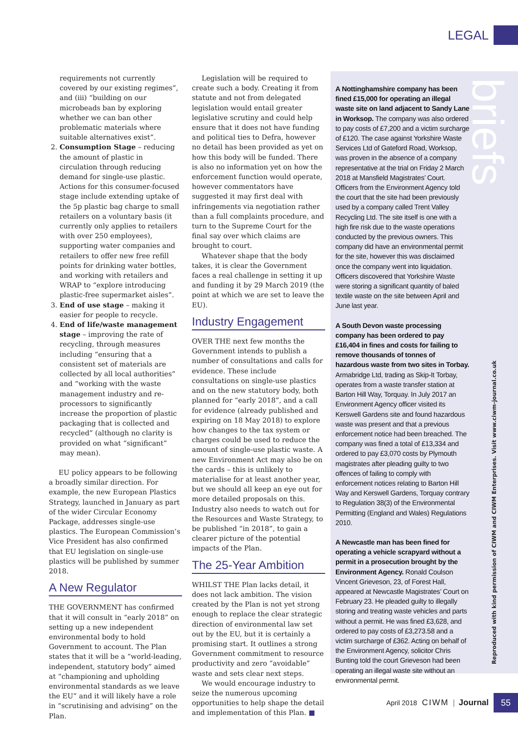LEGAL
requirements not currently covered by our existing regimes”, and (iii) “building on our microbeads ban by exploring whether we can ban other problematic materials where suitable alternatives exist”.
2. Consumption Stage – reducing the amount of plastic in circulation through reducing demand for single-use plastic. Actions for this consumer-focused stage include extending uptake of the 5p plastic bag charge to small retailers on a voluntary basis (it currently only applies to retailers with over 250 employees), supporting water companies and retailers to offer new free refill points for drinking water bottles, and working with retailers and WRAP to “explore introducing plastic-free supermarket aisles”.
3. End of use stage – making it easier for people to recycle.
4. End of life/waste management stage – improving the rate of recycling, through measures including “ensuring that a consistent set of materials are collected by all local authorities” and “working with the waste management industry and re-processors to significantly increase the proportion of plastic packaging that is collected and recycled” (although no clarity is provided on what “significant” may mean).
EU policy appears to be following a broadly similar direction. For example, the new European Plastics Strategy, launched in January as part of the wider Circular Economy Package, addresses single-use plastics. The European Commission’s Vice President has also confirmed that EU legislation on single-use plastics will be published by summer 2018.
A New Regulator
THE GOVERNMENT has confirmed that it will consult in “early 2018” on setting up a new independent environmental body to hold Government to account. The Plan states that it will be a “world-leading, independent, statutory body” aimed at “championing and upholding environmental standards as we leave the EU” and it will likely have a role in “scrutinising and advising” on the Plan.
Legislation will be required to create such a body. Creating it from statute and not from delegated legislation would entail greater legislative scrutiny and could help ensure that it does not have funding and political ties to Defra, however no detail has been provided as yet on how this body will be funded. There is also no information yet on how the enforcement function would operate, however commentators have suggested it may first deal with infringements via negotiation rather than a full complaints procedure, and turn to the Supreme Court for the final say over which claims are brought to court.
Whatever shape that the body takes, it is clear the Government faces a real challenge in setting it up and funding it by 29 March 2019 (the point at which we are set to leave the EU).
Industry Engagement
OVER THE next few months the Government intends to publish a number of consultations and calls for evidence. These include consultations on single-use plastics and on the new statutory body, both planned for “early 2018”, and a call for evidence (already published and expiring on 18 May 2018) to explore how changes to the tax system or charges could be used to reduce the amount of single-use plastic waste. A new Environment Act may also be on the cards – this is unlikely to materialise for at least another year, but we should all keep an eye out for more detailed proposals on this. Industry also needs to watch out for the Resources and Waste Strategy, to be published “in 2018”, to gain a clearer picture of the potential impacts of the Plan.
The 25-Year Ambition
WHILST THE Plan lacks detail, it does not lack ambition. The vision created by the Plan is not yet strong enough to replace the clear strategic direction of environmental law set out by the EU, but it is certainly a promising start. It outlines a strong Government commitment to resource productivity and zero “avoidable” waste and sets clear next steps.
We would encourage industry to seize the numerous upcoming opportunities to help shape the detail and implementation of this Plan. ■
briefs
A Nottinghamshire company has been fined £15,000 for operating an illegal waste site on land adjacent to Sandy Lane in Worksop. The company was also ordered to pay costs of £7,200 and a victim surcharge of £120. The case against Yorkshire Waste Services Ltd of Gateford Road, Worksop, was proven in the absence of a company representative at the trial on Friday 2 March 2018 at Mansfield Magistrates’ Court. Officers from the Environment Agency told the court that the site had been previously used by a company called Trent Valley Recycling Ltd. The site itself is one with a high fire risk due to the waste operations conducted by the previous owners. This company did have an environmental permit for the site, however this was disclaimed once the company went into liquidation. Officers discovered that Yorkshire Waste were storing a significant quantity of baled textile waste on the site between April and June last year.
A South Devon waste processing company has been ordered to pay £16,404 in fines and costs for failing to remove thousands of tonnes of hazardous waste from two sites in Torbay. Armabridge Ltd, trading as Skip-It Torbay, operates from a waste transfer station at Barton Hill Way, Torquay. In July 2017 an Environment Agency officer visited its Kerswell Gardens site and found hazardous waste was present and that a previous enforcement notice had been breached. The company was fined a total of £13,334 and ordered to pay £3,070 costs by Plymouth magistrates after pleading guilty to two offences of failing to comply with enforcement notices relating to Barton Hill Way and Kerswell Gardens, Torquay contrary to Regulation 38(3) of the Environmental Permitting (England and Wales) Regulations 2010.
A Newcastle man has been fined for operating a vehicle scrapyard without a permit in a prosecution brought by the Environment Agency. Ronald Coulson Vincent Grieveson, 23, of Forest Hall, appeared at Newcastle Magistrates’ Court on February 23. He pleaded guilty to illegally storing and treating waste vehicles and parts without a permit. He was fined £3,628, and ordered to pay costs of £3,273.58 and a victim surcharge of £362. Acting on behalf of the Environment Agency, solicitor Chris Bunting told the court Grieveson had been operating an illegal waste site without an environmental permit.
Reproduced with kind permission of CIWM and CIWM Enterprises. Visit www.ciwm-journal.co.uk
April 2018 CIWM | Journal
55